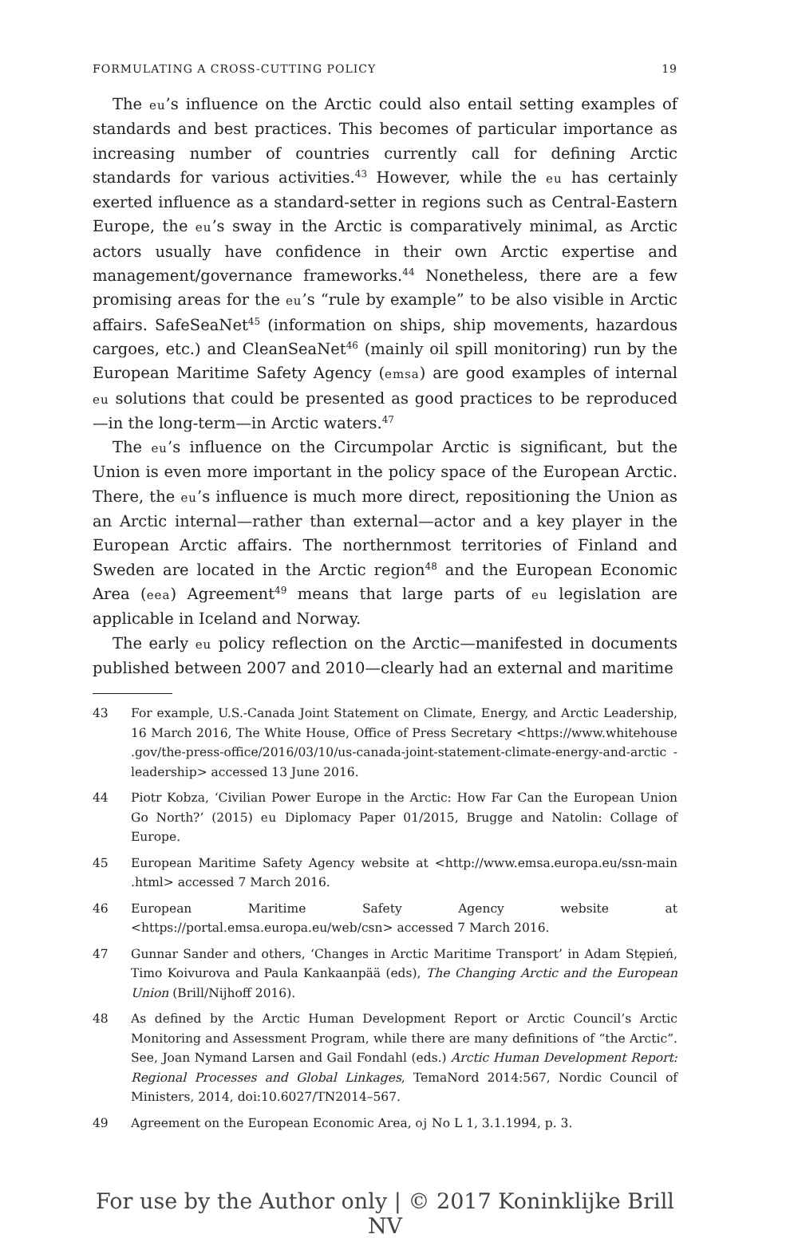FORMULATING A CROSS-CUTTING POLICY 19
The eu’s influence on the Arctic could also entail setting examples of standards and best practices. This becomes of particular importance as increasing number of countries currently call for defining Arctic standards for various activities.<sup>43</sup> However, while the eu has certainly exerted influence as a standard-setter in regions such as Central-Eastern Europe, the eu’s sway in the Arctic is comparatively minimal, as Arctic actors usually have confidence in their own Arctic expertise and management/governance frameworks.<sup>44</sup> Nonetheless, there are a few promising areas for the eu’s “rule by example” to be also visible in Arctic affairs. SafeSeaNet<sup>45</sup> (information on ships, ship movements, hazardous cargoes, etc.) and CleanSeaNet<sup>46</sup> (mainly oil spill monitoring) run by the European Maritime Safety Agency (emsa) are good examples of internal eu solutions that could be presented as good practices to be reproduced—in the long-term—in Arctic waters.<sup>47</sup>
The eu’s influence on the Circumpolar Arctic is significant, but the Union is even more important in the policy space of the European Arctic. There, the eu’s influence is much more direct, repositioning the Union as an Arctic internal—rather than external—actor and a key player in the European Arctic affairs. The northernmost territories of Finland and Sweden are located in the Arctic region<sup>48</sup> and the European Economic Area (eea) Agreement<sup>49</sup> means that large parts of eu legislation are applicable in Iceland and Norway.
The early eu policy reflection on the Arctic—manifested in documents published between 2007 and 2010—clearly had an external and maritime
43 For example, U.S.-Canada Joint Statement on Climate, Energy, and Arctic Leadership, 16 March 2016, The White House, Office of Press Secretary <https://www.whitehouse .gov/the-press-office/2016/03/10/us-canada-joint-statement-climate-energy-and-arctic -leadership> accessed 13 June 2016.
44 Piotr Kobza, ‘Civilian Power Europe in the Arctic: How Far Can the European Union Go North?’ (2015) eu Diplomacy Paper 01/2015, Brugge and Natolin: Collage of Europe.
45 European Maritime Safety Agency website at <http://www.emsa.europa.eu/ssn-main .html> accessed 7 March 2016.
46 European Maritime Safety Agency website at <https://portal.emsa.europa.eu/web/csn> accessed 7 March 2016.
47 Gunnar Sander and others, ‘Changes in Arctic Maritime Transport’ in Adam Stępień, Timo Koivurova and Paula Kankaanpää (eds), The Changing Arctic and the European Union (Brill/Nijhoff 2016).
48 As defined by the Arctic Human Development Report or Arctic Council’s Arctic Monitoring and Assessment Program, while there are many definitions of “the Arctic”. See, Joan Nymand Larsen and Gail Fondahl (eds.) Arctic Human Development Report: Regional Processes and Global Linkages, TemaNord 2014:567, Nordic Council of Ministers, 2014, doi:10.6027/TN2014–567.
49 Agreement on the European Economic Area, oj No L 1, 3.1.1994, p. 3.
For use by the Author only | © 2017 Koninklijke Brill NV